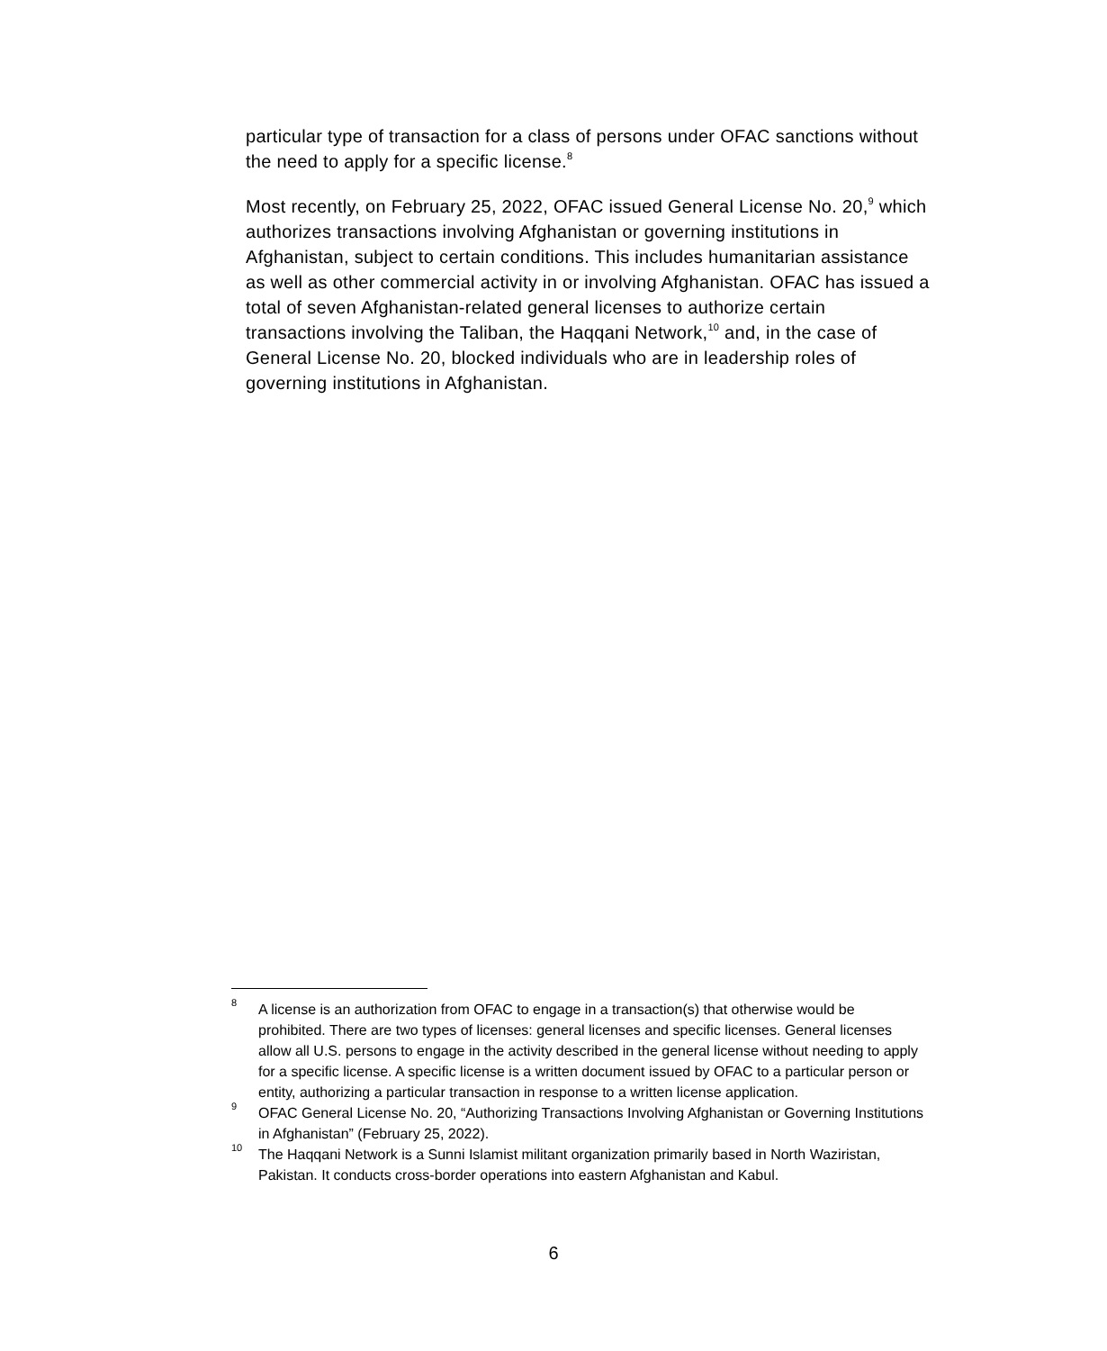particular type of transaction for a class of persons under OFAC sanctions without the need to apply for a specific license.<sup>8</sup>
Most recently, on February 25, 2022, OFAC issued General License No. 20,<sup>9</sup> which authorizes transactions involving Afghanistan or governing institutions in Afghanistan, subject to certain conditions. This includes humanitarian assistance as well as other commercial activity in or involving Afghanistan. OFAC has issued a total of seven Afghanistan-related general licenses to authorize certain transactions involving the Taliban, the Haqqani Network,<sup>10</sup> and, in the case of General License No. 20, blocked individuals who are in leadership roles of governing institutions in Afghanistan.
<sup>8</sup> A license is an authorization from OFAC to engage in a transaction(s) that otherwise would be prohibited. There are two types of licenses: general licenses and specific licenses. General licenses allow all U.S. persons to engage in the activity described in the general license without needing to apply for a specific license. A specific license is a written document issued by OFAC to a particular person or entity, authorizing a particular transaction in response to a written license application.
<sup>9</sup> OFAC General License No. 20, “Authorizing Transactions Involving Afghanistan or Governing Institutions in Afghanistan” (February 25, 2022).
<sup>10</sup> The Haqqani Network is a Sunni Islamist militant organization primarily based in North Waziristan, Pakistan. It conducts cross-border operations into eastern Afghanistan and Kabul.
6